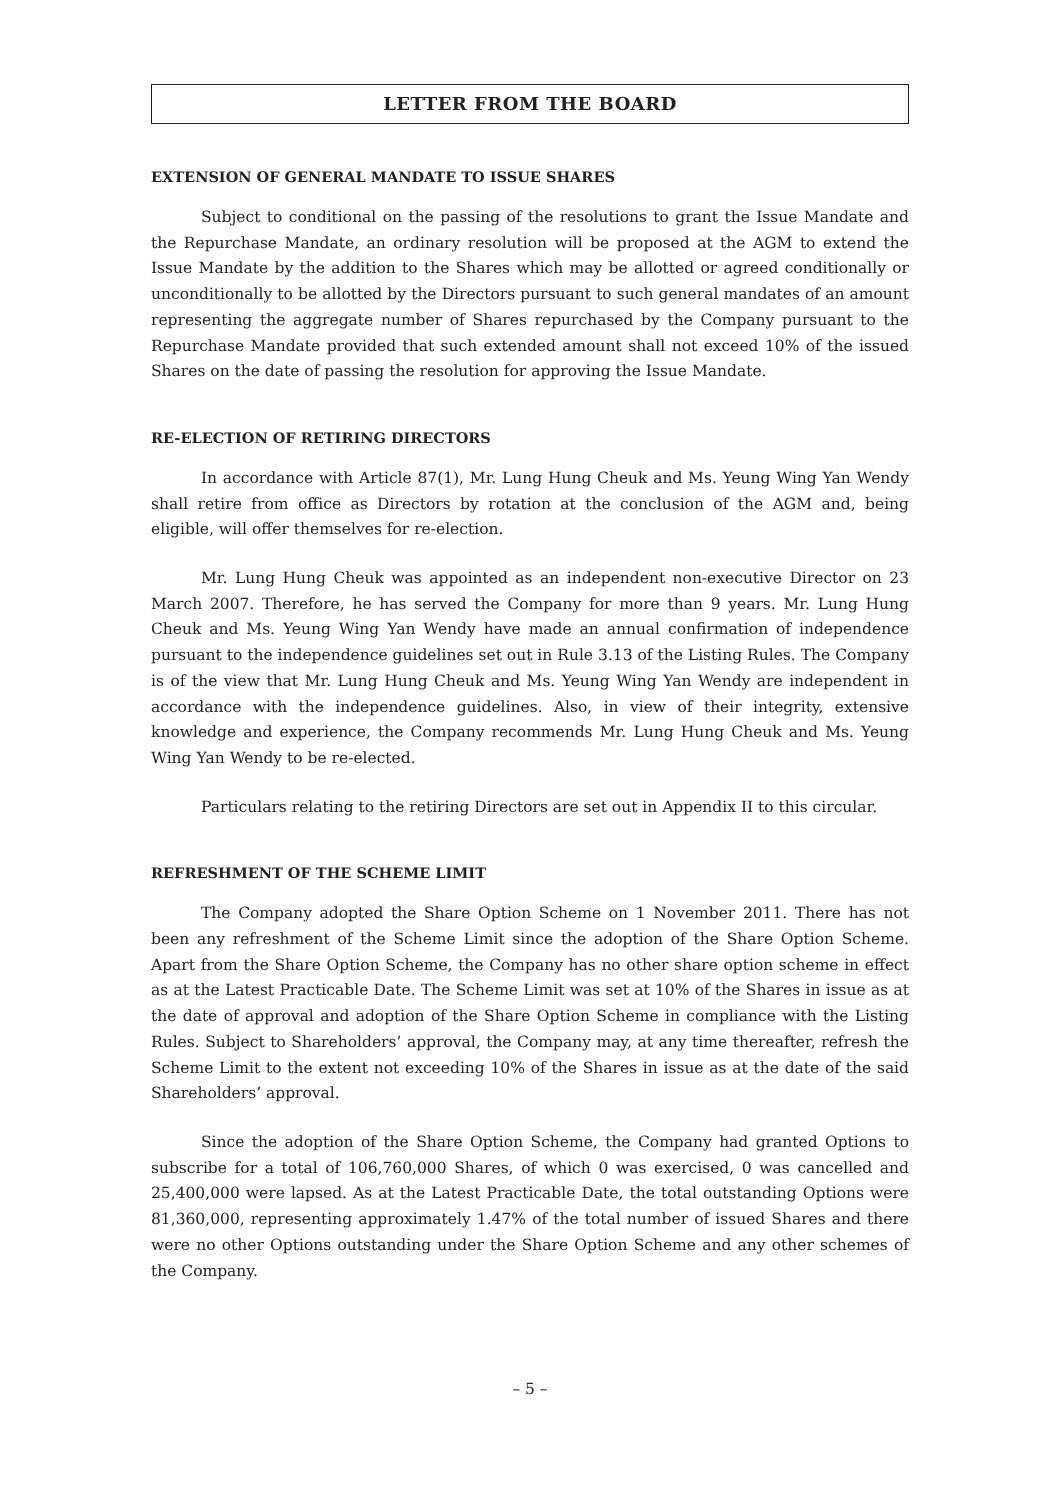LETTER FROM THE BOARD
EXTENSION OF GENERAL MANDATE TO ISSUE SHARES
Subject to conditional on the passing of the resolutions to grant the Issue Mandate and the Repurchase Mandate, an ordinary resolution will be proposed at the AGM to extend the Issue Mandate by the addition to the Shares which may be allotted or agreed conditionally or unconditionally to be allotted by the Directors pursuant to such general mandates of an amount representing the aggregate number of Shares repurchased by the Company pursuant to the Repurchase Mandate provided that such extended amount shall not exceed 10% of the issued Shares on the date of passing the resolution for approving the Issue Mandate.
RE-ELECTION OF RETIRING DIRECTORS
In accordance with Article 87(1), Mr. Lung Hung Cheuk and Ms. Yeung Wing Yan Wendy shall retire from office as Directors by rotation at the conclusion of the AGM and, being eligible, will offer themselves for re-election.
Mr. Lung Hung Cheuk was appointed as an independent non-executive Director on 23 March 2007. Therefore, he has served the Company for more than 9 years. Mr. Lung Hung Cheuk and Ms. Yeung Wing Yan Wendy have made an annual confirmation of independence pursuant to the independence guidelines set out in Rule 3.13 of the Listing Rules. The Company is of the view that Mr. Lung Hung Cheuk and Ms. Yeung Wing Yan Wendy are independent in accordance with the independence guidelines. Also, in view of their integrity, extensive knowledge and experience, the Company recommends Mr. Lung Hung Cheuk and Ms. Yeung Wing Yan Wendy to be re-elected.
Particulars relating to the retiring Directors are set out in Appendix II to this circular.
REFRESHMENT OF THE SCHEME LIMIT
The Company adopted the Share Option Scheme on 1 November 2011. There has not been any refreshment of the Scheme Limit since the adoption of the Share Option Scheme. Apart from the Share Option Scheme, the Company has no other share option scheme in effect as at the Latest Practicable Date. The Scheme Limit was set at 10% of the Shares in issue as at the date of approval and adoption of the Share Option Scheme in compliance with the Listing Rules. Subject to Shareholders’ approval, the Company may, at any time thereafter, refresh the Scheme Limit to the extent not exceeding 10% of the Shares in issue as at the date of the said Shareholders’ approval.
Since the adoption of the Share Option Scheme, the Company had granted Options to subscribe for a total of 106,760,000 Shares, of which 0 was exercised, 0 was cancelled and 25,400,000 were lapsed. As at the Latest Practicable Date, the total outstanding Options were 81,360,000, representing approximately 1.47% of the total number of issued Shares and there were no other Options outstanding under the Share Option Scheme and any other schemes of the Company.
– 5 –